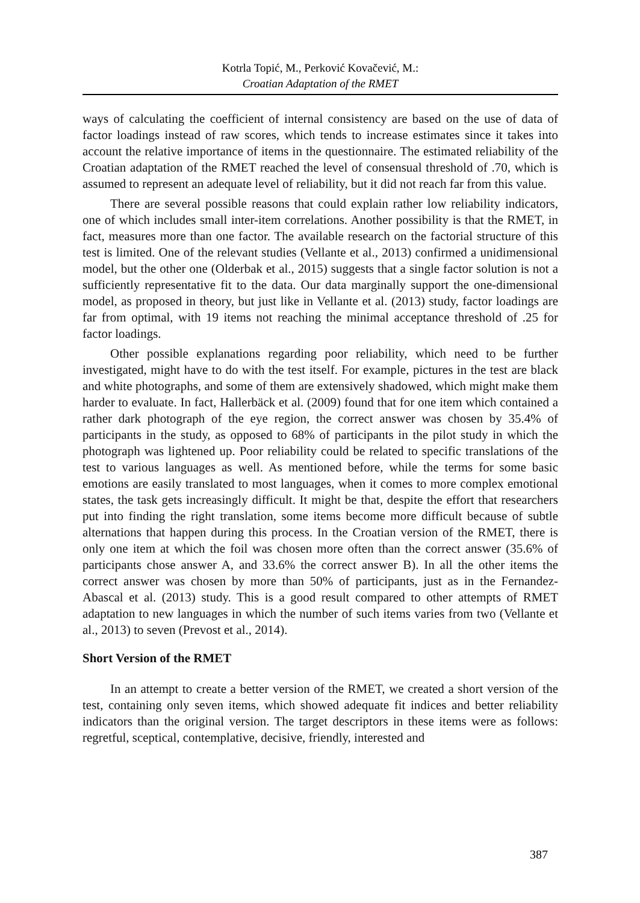Kotrla Topić, M., Perković Kovačević, M.:
Croatian Adaptation of the RMET
ways of calculating the coefficient of internal consistency are based on the use of data of factor loadings instead of raw scores, which tends to increase estimates since it takes into account the relative importance of items in the questionnaire. The estimated reliability of the Croatian adaptation of the RMET reached the level of consensual threshold of .70, which is assumed to represent an adequate level of reliability, but it did not reach far from this value.
There are several possible reasons that could explain rather low reliability indicators, one of which includes small inter-item correlations. Another possibility is that the RMET, in fact, measures more than one factor. The available research on the factorial structure of this test is limited. One of the relevant studies (Vellante et al., 2013) confirmed a unidimensional model, but the other one (Olderbak et al., 2015) suggests that a single factor solution is not a sufficiently representative fit to the data. Our data marginally support the one-dimensional model, as proposed in theory, but just like in Vellante et al. (2013) study, factor loadings are far from optimal, with 19 items not reaching the minimal acceptance threshold of .25 for factor loadings.
Other possible explanations regarding poor reliability, which need to be further investigated, might have to do with the test itself. For example, pictures in the test are black and white photographs, and some of them are extensively shadowed, which might make them harder to evaluate. In fact, Hallerbäck et al. (2009) found that for one item which contained a rather dark photograph of the eye region, the correct answer was chosen by 35.4% of participants in the study, as opposed to 68% of participants in the pilot study in which the photograph was lightened up. Poor reliability could be related to specific translations of the test to various languages as well. As mentioned before, while the terms for some basic emotions are easily translated to most languages, when it comes to more complex emotional states, the task gets increasingly difficult. It might be that, despite the effort that researchers put into finding the right translation, some items become more difficult because of subtle alternations that happen during this process. In the Croatian version of the RMET, there is only one item at which the foil was chosen more often than the correct answer (35.6% of participants chose answer A, and 33.6% the correct answer B). In all the other items the correct answer was chosen by more than 50% of participants, just as in the Fernandez-Abascal et al. (2013) study. This is a good result compared to other attempts of RMET adaptation to new languages in which the number of such items varies from two (Vellante et al., 2013) to seven (Prevost et al., 2014).
Short Version of the RMET
In an attempt to create a better version of the RMET, we created a short version of the test, containing only seven items, which showed adequate fit indices and better reliability indicators than the original version. The target descriptors in these items were as follows: regretful, sceptical, contemplative, decisive, friendly, interested and
387